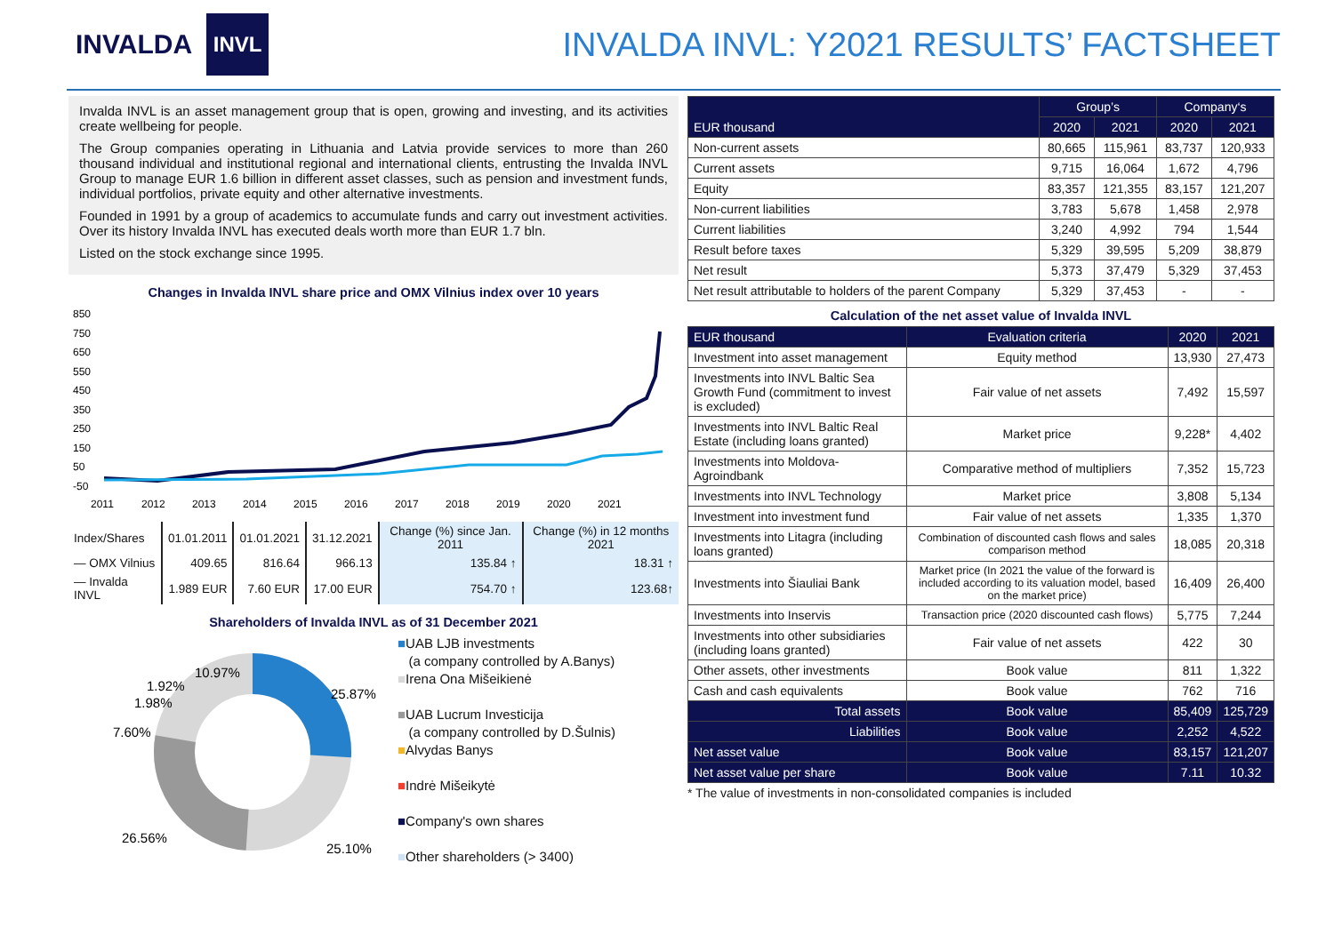INVALDA
INVL
INVALDA INVL: Y2021 RESULTS’ FACTSHEET
Invalda INVL is an asset management group that is open, growing and investing, and its activities create wellbeing for people.
The Group companies operating in Lithuania and Latvia provide services to more than 260 thousand individual and institutional regional and international clients, entrusting the Invalda INVL Group to manage EUR 1.6 billion in different asset classes, such as pension and investment funds, individual portfolios, private equity and other alternative investments.
Founded in 1991 by a group of academics to accumulate funds and carry out investment activities. Over its history Invalda INVL has executed deals worth more than EUR 1.7 bln.
Listed on the stock exchange since 1995.
Changes in Invalda INVL share price and OMX Vilnius index over 10 years
850
750
650
550
450
350
250
150
50
-50
2011
2012
2013
2014
2015
2016
2017
2018
2019
2020
2021
| Index/Shares | 01.01.2011 | 01.01.2021 | 31.12.2021 | Change (%) since Jan. 2011 | Change (%) in 12 months 2021 |
| — OMX Vilnius | 409.65 | 816.64 | 966.13 | 135.84 ↑ | 18.31 ↑ |
| — Invalda INVL | 1.989 EUR | 7.60 EUR | 17.00 EUR | 754.70 ↑ | 123.68↑ |
Shareholders of Invalda INVL as of 31 December 2021
25.87%
25.10%
26.56%
7.60%
1.98%
1.92%
10.97%
■UAB LJB investments
(a company controlled by A.Banys)
■Irena Ona Mišeikienė
■UAB Lucrum Investicija
(a company controlled by D.Šulnis)
■Alvydas Banys
■Indrė Mišeikytė
■Company's own shares
■Other shareholders (> 3400)
| EUR thousand | Group’s | | Company‘s | |
| --- | --- | --- | --- | --- |
| | 2020 | 2021 | 2020 | 2021 |
| Non-current assets | 80,665 | 115,961 | 83,737 | 120,933 |
| Current assets | 9,715 | 16,064 | 1,672 | 4,796 |
| Equity | 83,357 | 121,355 | 83,157 | 121,207 |
| Non-current liabilities | 3,783 | 5,678 | 1,458 | 2,978 |
| Current liabilities | 3,240 | 4,992 | 794 | 1,544 |
| Result before taxes | 5,329 | 39,595 | 5,209 | 38,879 |
| Net result | 5,373 | 37,479 | 5,329 | 37,453 |
| Net result attributable to holders of the parent Company | 5,329 | 37,453 | - | - |
Calculation of the net asset value of Invalda INVL
| EUR thousand | Evaluation criteria | 2020 | 2021 |
| --- | --- | --- | --- |
| Investment into asset management | Equity method | 13,930 | 27,473 |
| Investments into INVL Baltic Sea Growth Fund (commitment to invest is excluded) | Fair value of net assets | 7,492 | 15,597 |
| Investments into INVL Baltic Real Estate (including loans granted) | Market price | 9,228* | 4,402 |
| Investments into Moldova-Agroindbank | Comparative method of multipliers | 7,352 | 15,723 |
| Investments into INVL Technology | Market price | 3,808 | 5,134 |
| Investment into investment fund | Fair value of net assets | 1,335 | 1,370 |
| Investments into Litagra (including loans granted) | Combination of discounted cash flows and sales comparison method | 18,085 | 20,318 |
| Investments into Šiauliai Bank | Market price (In 2021 the value of the forward is included according to its valuation model, based on the market price) | 16,409 | 26,400 |
| Investments into Inservis | Transaction price (2020 discounted cash flows) | 5,775 | 7,244 |
| Investments into other subsidiaries (including loans granted) | Fair value of net assets | 422 | 30 |
| Other assets, other investments | Book value | 811 | 1,322 |
| Cash and cash equivalents | Book value | 762 | 716 |
| Total assets | Book value | 85,409 | 125,729 |
| Liabilities | Book value | 2,252 | 4,522 |
| Net asset value | Book value | 83,157 | 121,207 |
| Net asset value per share | Book value | 7.11 | 10.32 |
* The value of investments in non-consolidated companies is included